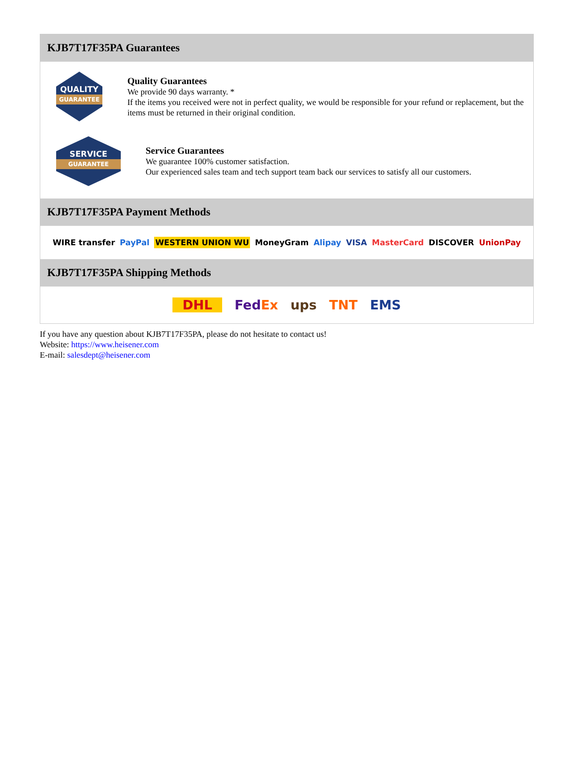KJB7T17F35PA Guarantees
QUALITY
GUARANTEE
Quality Guarantees
We provide 90 days warranty. *
If the items you received were not in perfect quality, we would be responsible for your refund or replacement, but the items must be returned in their original condition.
SERVICE
GUARANTEE
Service Guarantees
We guarantee 100% customer satisfaction.
Our experienced sales team and tech support team back our services to satisfy all our customers.
KJB7T17F35PA Payment Methods
WIRE transfer PayPal WESTERN UNION WU MoneyGram Alipay VISA MasterCard DISCOVER UnionPay
KJB7T17F35PA Shipping Methods
DHL FedEx ups TNT EMS
If you have any question about KJB7T17F35PA, please do not hesitate to contact us!
Website: https://www.heisener.com
E-mail: salesdept@heisener.com